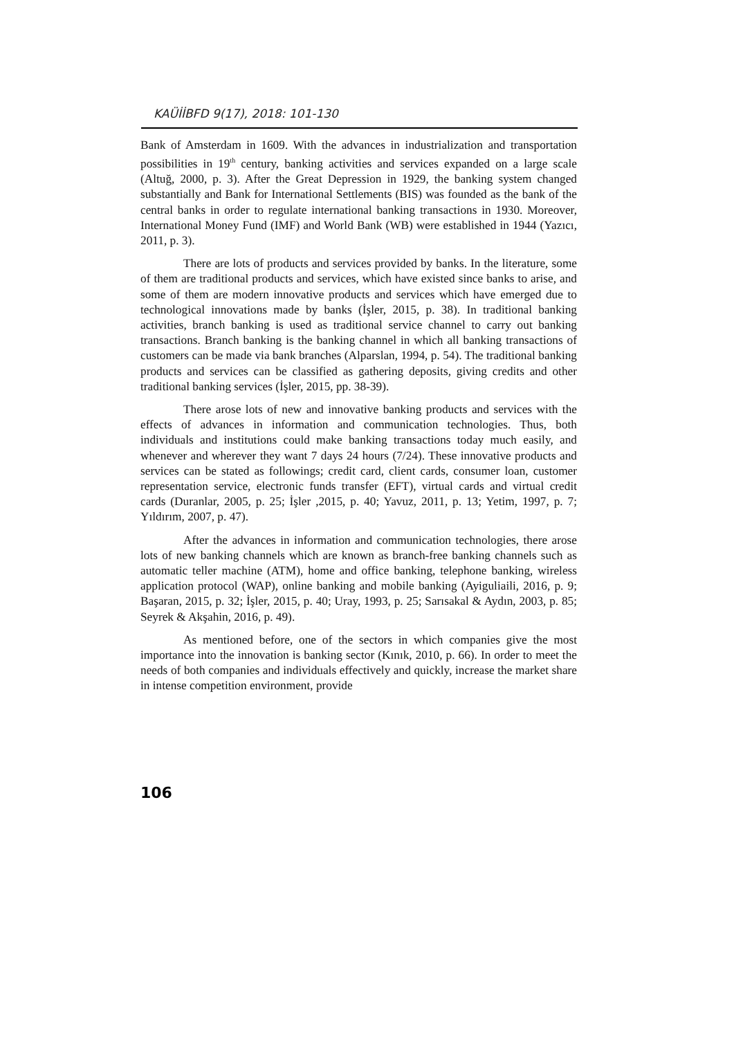KAÜİİBFD 9(17), 2018: 101-130
Bank of Amsterdam in 1609. With the advances in industrialization and transportation possibilities in 19<sup>th</sup> century, banking activities and services expanded on a large scale (Altuğ, 2000, p. 3). After the Great Depression in 1929, the banking system changed substantially and Bank for International Settlements (BIS) was founded as the bank of the central banks in order to regulate international banking transactions in 1930. Moreover, International Money Fund (IMF) and World Bank (WB) were established in 1944 (Yazıcı, 2011, p. 3).
There are lots of products and services provided by banks. In the literature, some of them are traditional products and services, which have existed since banks to arise, and some of them are modern innovative products and services which have emerged due to technological innovations made by banks (İşler, 2015, p. 38). In traditional banking activities, branch banking is used as traditional service channel to carry out banking transactions. Branch banking is the banking channel in which all banking transactions of customers can be made via bank branches (Alparslan, 1994, p. 54). The traditional banking products and services can be classified as gathering deposits, giving credits and other traditional banking services (İşler, 2015, pp. 38-39).
There arose lots of new and innovative banking products and services with the effects of advances in information and communication technologies. Thus, both individuals and institutions could make banking transactions today much easily, and whenever and wherever they want 7 days 24 hours (7/24). These innovative products and services can be stated as followings; credit card, client cards, consumer loan, customer representation service, electronic funds transfer (EFT), virtual cards and virtual credit cards (Duranlar, 2005, p. 25; İşler ,2015, p. 40; Yavuz, 2011, p. 13; Yetim, 1997, p. 7; Yıldırım, 2007, p. 47).
After the advances in information and communication technologies, there arose lots of new banking channels which are known as branch-free banking channels such as automatic teller machine (ATM), home and office banking, telephone banking, wireless application protocol (WAP), online banking and mobile banking (Ayiguliaili, 2016, p. 9; Başaran, 2015, p. 32; İşler, 2015, p. 40; Uray, 1993, p. 25; Sarısakal & Aydın, 2003, p. 85; Seyrek & Akşahin, 2016, p. 49).
As mentioned before, one of the sectors in which companies give the most importance into the innovation is banking sector (Kınık, 2010, p. 66). In order to meet the needs of both companies and individuals effectively and quickly, increase the market share in intense competition environment, provide
106